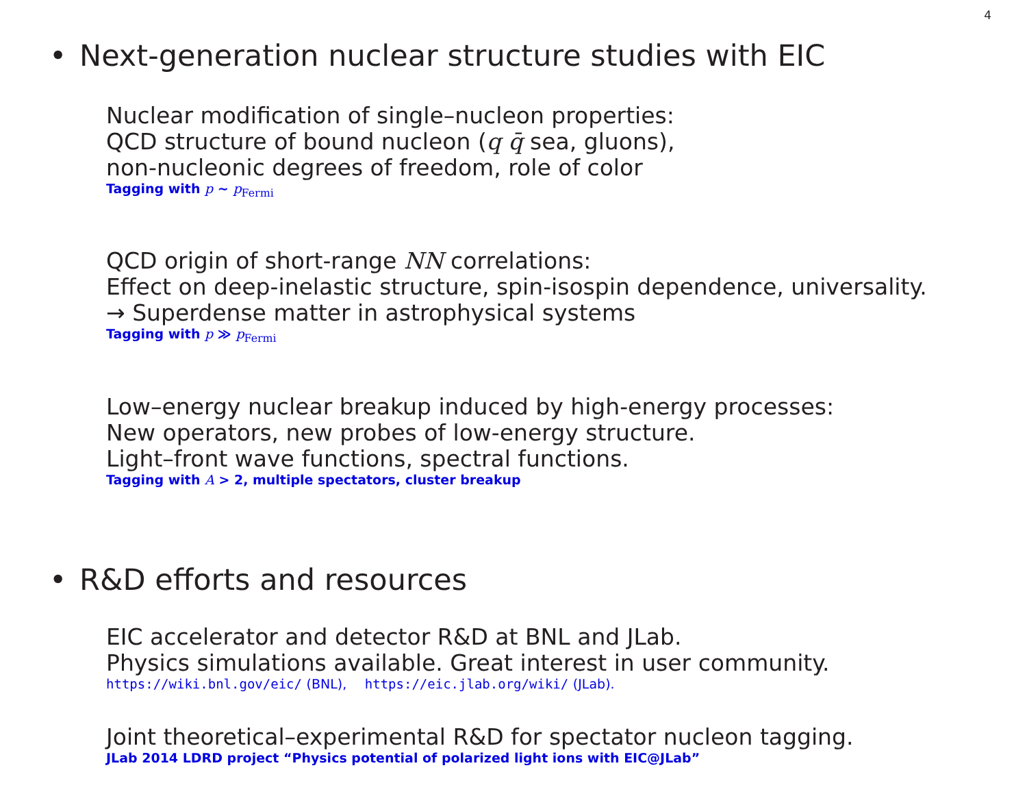4
• Next-generation nuclear structure studies with EIC
Nuclear modification of single–nucleon properties:
QCD structure of bound nucleon (q q̄ sea, gluons),
non-nucleonic degrees of freedom, role of color
Tagging with p ∼ p<sub>Fermi</sub>
QCD origin of short-range NN correlations:
Effect on deep-inelastic structure, spin-isospin dependence, universality.
→ Superdense matter in astrophysical systems
Tagging with p ≫ p<sub>Fermi</sub>
Low–energy nuclear breakup induced by high-energy processes:
New operators, new probes of low-energy structure.
Light–front wave functions, spectral functions.
Tagging with A > 2, multiple spectators, cluster breakup
• R&D efforts and resources
EIC accelerator and detector R&D at BNL and JLab.
Physics simulations available. Great interest in user community.
https://wiki.bnl.gov/eic/ (BNL), https://eic.jlab.org/wiki/ (JLab).
Joint theoretical–experimental R&D for spectator nucleon tagging.
JLab 2014 LDRD project “Physics potential of polarized light ions with EIC@JLab”